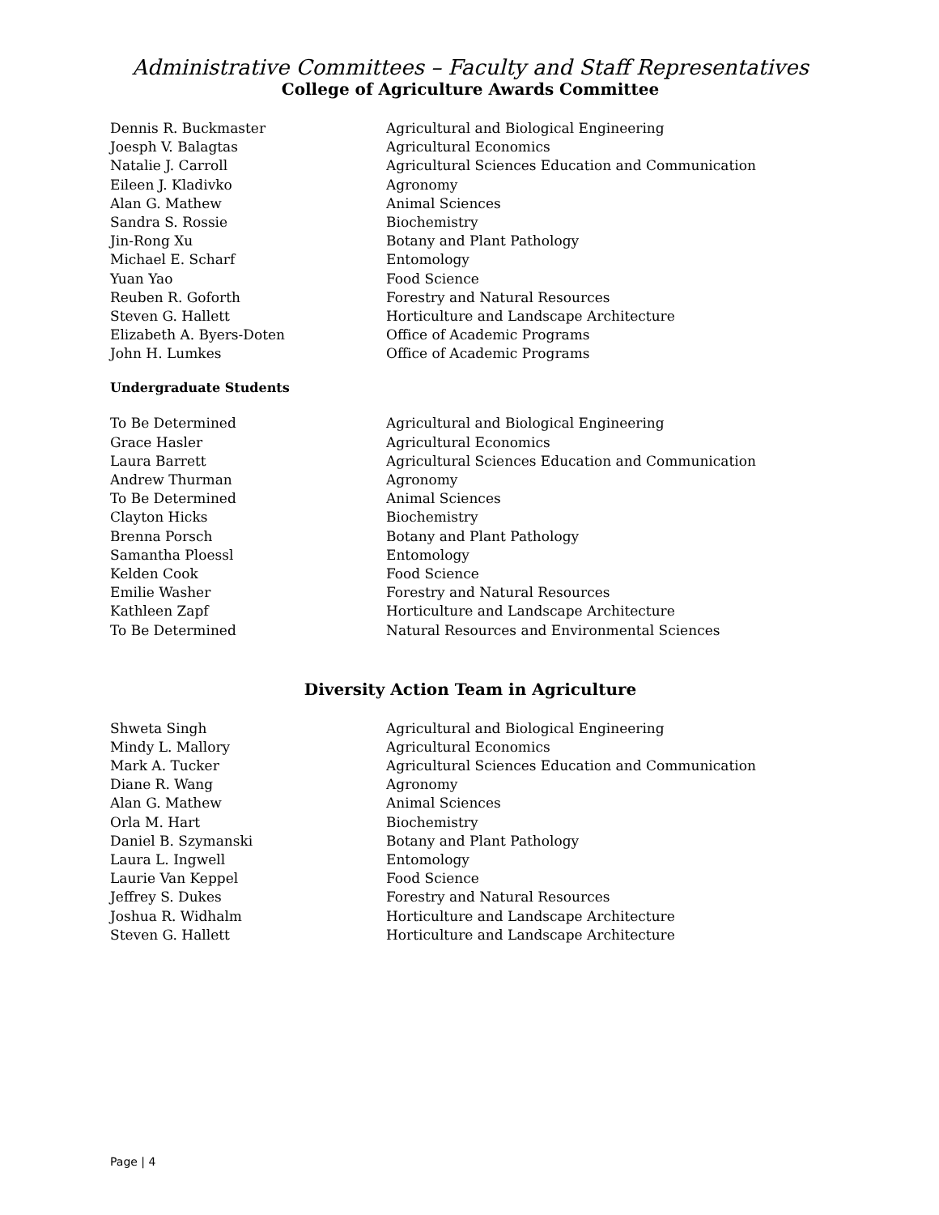Administrative Committees – Faculty and Staff Representatives
College of Agriculture Awards Committee
| Dennis R. Buckmaster | Agricultural and Biological Engineering |
| Joesph V. Balagtas | Agricultural Economics |
| Natalie J. Carroll | Agricultural Sciences Education and Communication |
| Eileen J. Kladivko | Agronomy |
| Alan G. Mathew | Animal Sciences |
| Sandra S. Rossie | Biochemistry |
| Jin-Rong Xu | Botany and Plant Pathology |
| Michael E. Scharf | Entomology |
| Yuan Yao | Food Science |
| Reuben R. Goforth | Forestry and Natural Resources |
| Steven G. Hallett | Horticulture and Landscape Architecture |
| Elizabeth A. Byers-Doten | Office of Academic Programs |
| John H. Lumkes | Office of Academic Programs |
Undergraduate Students
| To Be Determined | Agricultural and Biological Engineering |
| Grace Hasler | Agricultural Economics |
| Laura Barrett | Agricultural Sciences Education and Communication |
| Andrew Thurman | Agronomy |
| To Be Determined | Animal Sciences |
| Clayton Hicks | Biochemistry |
| Brenna Porsch | Botany and Plant Pathology |
| Samantha Ploessl | Entomology |
| Kelden Cook | Food Science |
| Emilie Washer | Forestry and Natural Resources |
| Kathleen Zapf | Horticulture and Landscape Architecture |
| To Be Determined | Natural Resources and Environmental Sciences |
Diversity Action Team in Agriculture
| Shweta Singh | Agricultural and Biological Engineering |
| Mindy L. Mallory | Agricultural Economics |
| Mark A. Tucker | Agricultural Sciences Education and Communication |
| Diane R. Wang | Agronomy |
| Alan G. Mathew | Animal Sciences |
| Orla M. Hart | Biochemistry |
| Daniel B. Szymanski | Botany and Plant Pathology |
| Laura L. Ingwell | Entomology |
| Laurie Van Keppel | Food Science |
| Jeffrey S. Dukes | Forestry and Natural Resources |
| Joshua R. Widhalm | Horticulture and Landscape Architecture |
| Steven G. Hallett | Horticulture and Landscape Architecture |
Page | 4